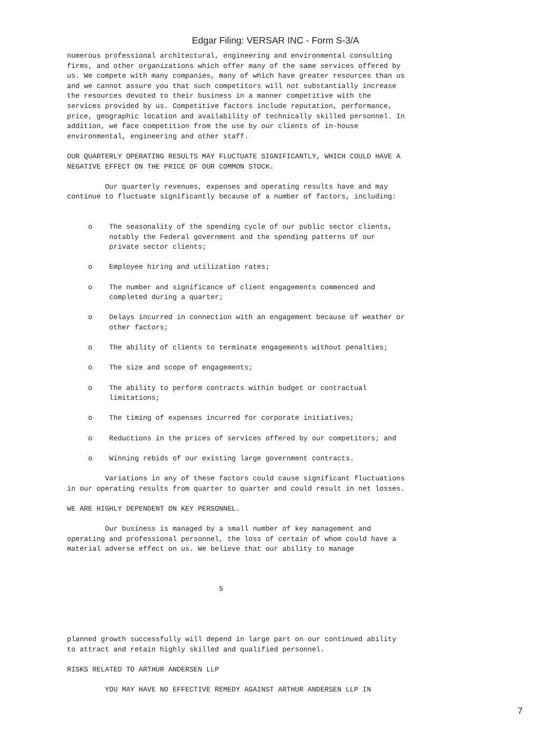Edgar Filing: VERSAR INC - Form S-3/A
numerous professional architectural, engineering and environmental consulting
firms, and other organizations which offer many of the same services offered by
us. We compete with many companies, many of which have greater resources than us
and we cannot assure you that such competitors will not substantially increase
the resources devoted to their business in a manner competitive with the
services provided by us. Competitive factors include reputation, performance,
price, geographic location and availability of technically skilled personnel. In
addition, we face competition from the use by our clients of in-house
environmental, engineering and other staff.

OUR QUARTERLY OPERATING RESULTS MAY FLUCTUATE SIGNIFICANTLY, WHICH COULD HAVE A
NEGATIVE EFFECT ON THE PRICE OF OUR COMMON STOCK.

         Our quarterly revenues, expenses and operating results have and may
continue to fluctuate significantly because of a number of factors, including:


     o    The seasonality of the spending cycle of our public sector clients,
          notably the Federal government and the spending patterns of our
          private sector clients;

     o    Employee hiring and utilization rates;

     o    The number and significance of client engagements commenced and
          completed during a quarter;

     o    Delays incurred in connection with an engagement because of weather or
          other factors;

     o    The ability of clients to terminate engagements without penalties;

     o    The size and scope of engagements;

     o    The ability to perform contracts within budget or contractual
          limitations;

     o    The timing of expenses incurred for corporate initiatives;

     o    Reductions in the prices of services offered by our competitors; and

     o    Winning rebids of our existing large government contracts.

         Variations in any of these factors could cause significant fluctuations
in our operating results from quarter to quarter and could result in net losses.

WE ARE HIGHLY DEPENDENT ON KEY PERSONNEL.

         Our business is managed by a small number of key management and
operating and professional personnel, the loss of certain of whom could have a
material adverse effect on us. We believe that our ability to manage



                                    5




planned growth successfully will depend in large part on our continued ability
to attract and retain highly skilled and qualified personnel.

RISKS RELATED TO ARTHUR ANDERSEN LLP

         YOU MAY HAVE NO EFFECTIVE REMEDY AGAINST ARTHUR ANDERSEN LLP IN
7